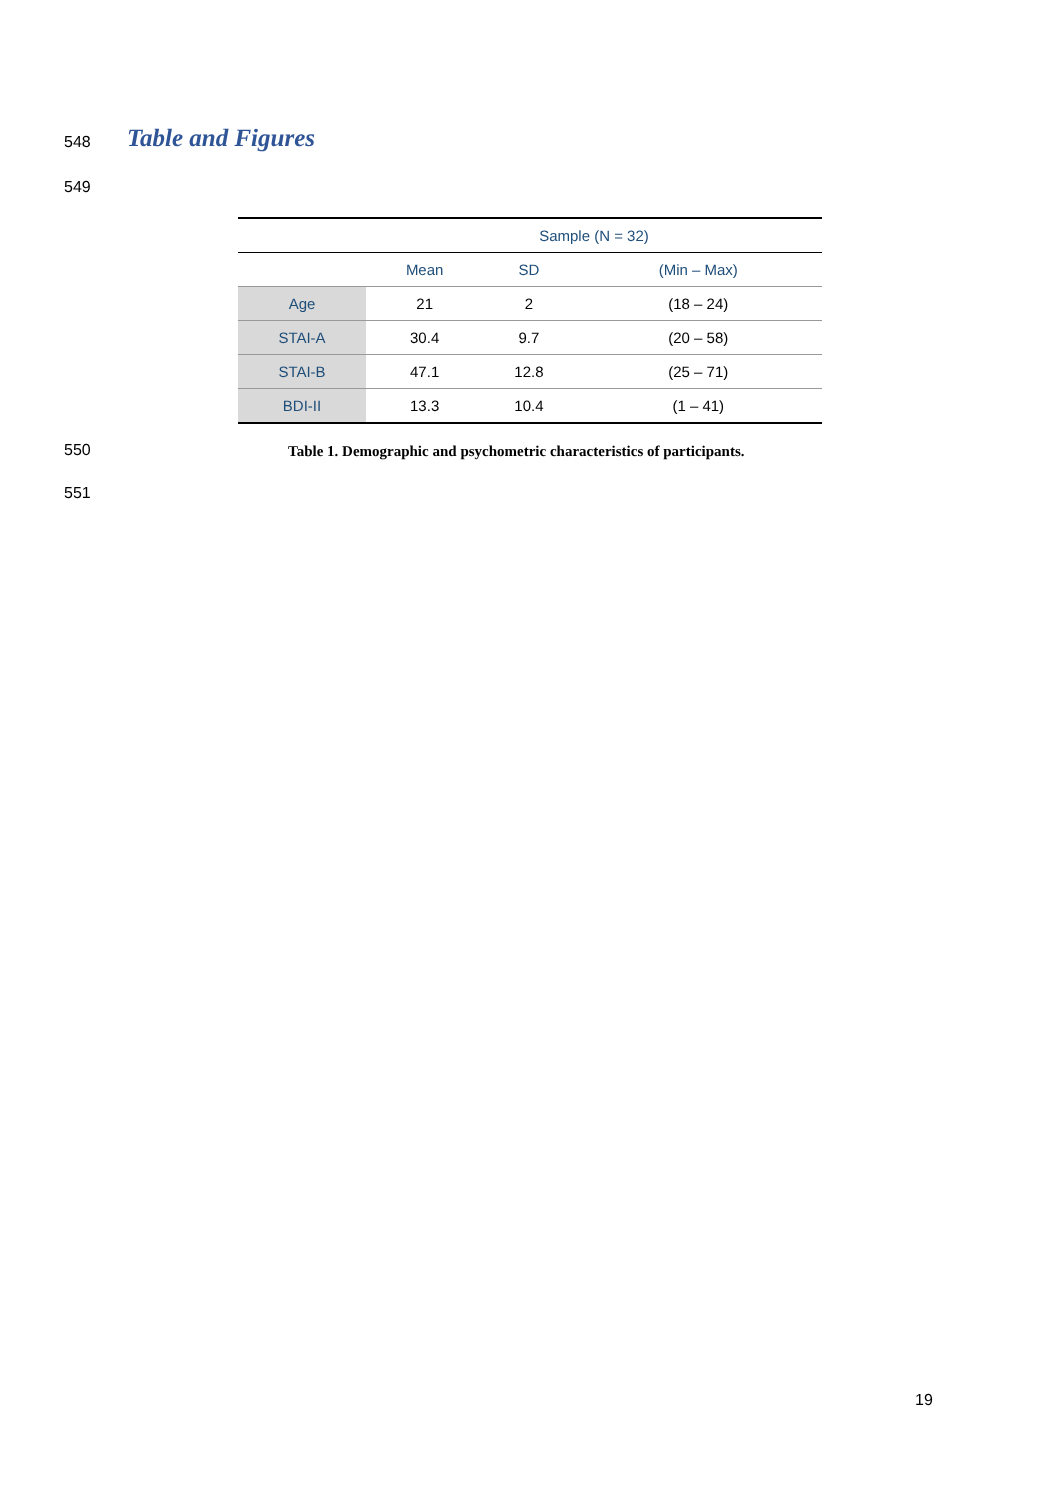548 Table and Figures
549
| | Sample (N = 32) | | |
| --- | --- | --- | --- |
| | Mean | SD | (Min – Max) |
| Age | 21 | 2 | (18 – 24) |
| STAI-A | 30.4 | 9.7 | (20 – 58) |
| STAI-B | 47.1 | 12.8 | (25 – 71) |
| BDI-II | 13.3 | 10.4 | (1 – 41) |
550
Table 1. Demographic and psychometric characteristics of participants.
551
19